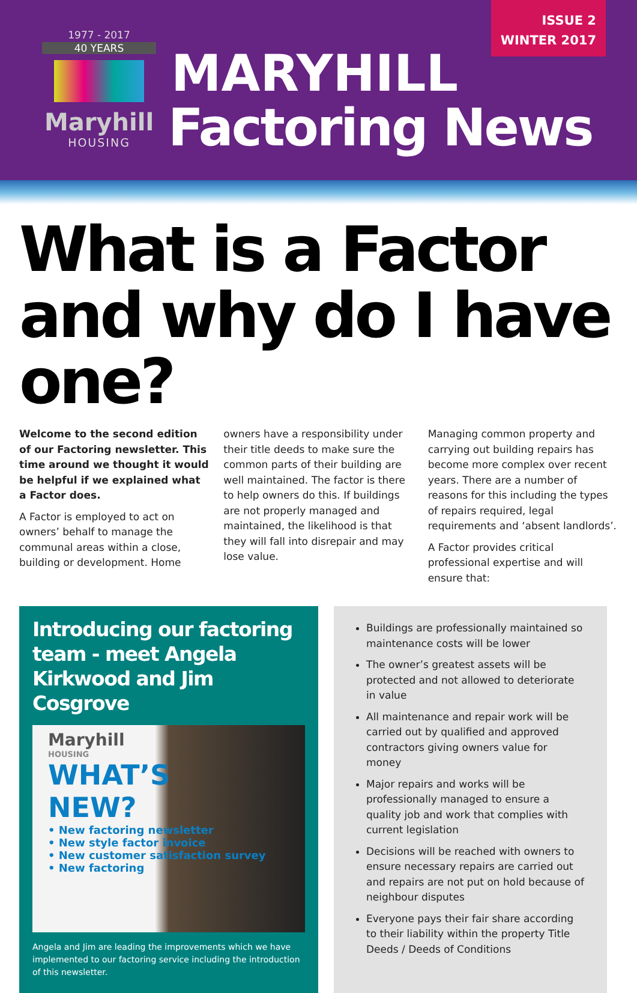1977 - 2017
40 YEARS
Maryhill
HOUSING
MARYHILL
Factoring News
ISSUE 2
WINTER 2017
What is a Factor and why do I have one?
Welcome to the second edition of our Factoring newsletter. This time around we thought it would be helpful if we explained what a Factor does.
A Factor is employed to act on owners’ behalf to manage the communal areas within a close, building or development. Home
owners have a responsibility under their title deeds to make sure the common parts of their building are well maintained. The factor is there to help owners do this. If buildings are not properly managed and maintained, the likelihood is that they will fall into disrepair and may lose value.
Managing common property and carrying out building repairs has become more complex over recent years. There are a number of reasons for this including the types of repairs required, legal requirements and ‘absent landlords’.
A Factor provides critical professional expertise and will ensure that:
Introducing our factoring team - meet Angela Kirkwood and Jim Cosgrove
Maryhill
HOUSING
WHAT’S
NEW?
• New factoring newsletter
• New style factor invoice
• New customer satisfaction survey
• New factoring
Angela and Jim are leading the improvements which we have implemented to our factoring service including the introduction of this newsletter.
Buildings are professionally maintained so maintenance costs will be lower
The owner’s greatest assets will be protected and not allowed to deteriorate in value
All maintenance and repair work will be carried out by qualified and approved contractors giving owners value for money
Major repairs and works will be professionally managed to ensure a quality job and work that complies with current legislation
Decisions will be reached with owners to ensure necessary repairs are carried out and repairs are not put on hold because of neighbour disputes
Everyone pays their fair share according to their liability within the property Title Deeds / Deeds of Conditions